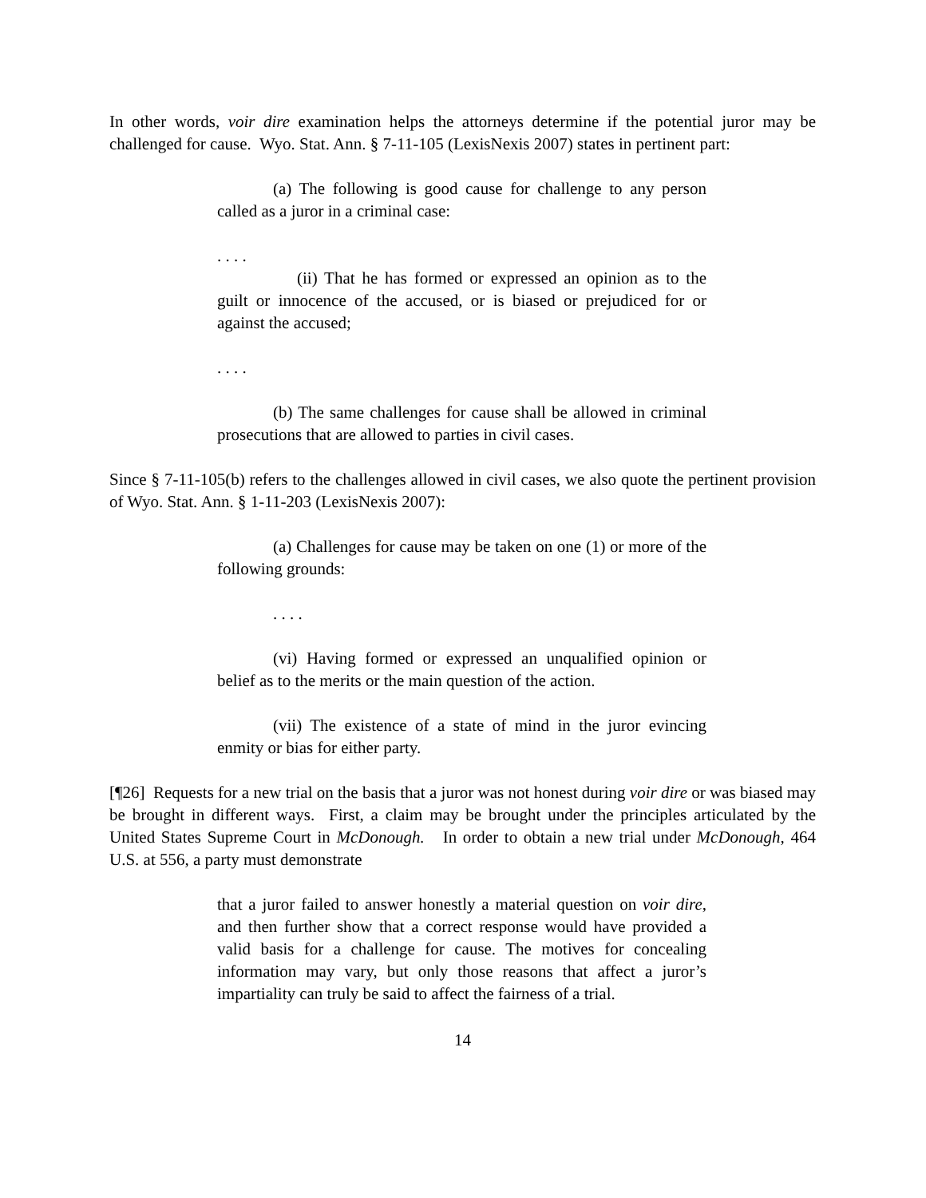In other words, voir dire examination helps the attorneys determine if the potential juror may be challenged for cause. Wyo. Stat. Ann. § 7-11-105 (LexisNexis 2007) states in pertinent part:
(a) The following is good cause for challenge to any person called as a juror in a criminal case:
. . . .
(ii) That he has formed or expressed an opinion as to the guilt or innocence of the accused, or is biased or prejudiced for or against the accused;
. . . .
(b) The same challenges for cause shall be allowed in criminal prosecutions that are allowed to parties in civil cases.
Since § 7-11-105(b) refers to the challenges allowed in civil cases, we also quote the pertinent provision of Wyo. Stat. Ann. § 1-11-203 (LexisNexis 2007):
(a) Challenges for cause may be taken on one (1) or more of the following grounds:
. . . .
(vi) Having formed or expressed an unqualified opinion or belief as to the merits or the main question of the action.
(vii) The existence of a state of mind in the juror evincing enmity or bias for either party.
[¶26] Requests for a new trial on the basis that a juror was not honest during voir dire or was biased may be brought in different ways. First, a claim may be brought under the principles articulated by the United States Supreme Court in McDonough. In order to obtain a new trial under McDonough, 464 U.S. at 556, a party must demonstrate
that a juror failed to answer honestly a material question on voir dire, and then further show that a correct response would have provided a valid basis for a challenge for cause. The motives for concealing information may vary, but only those reasons that affect a juror’s impartiality can truly be said to affect the fairness of a trial.
14